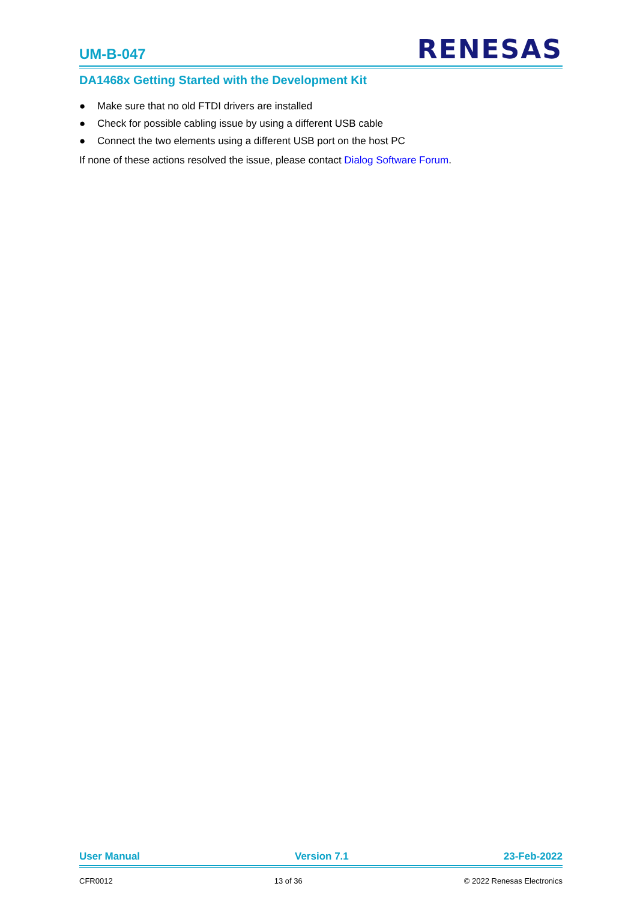UM-B-047
RENESAS
DA1468x Getting Started with the Development Kit
● Make sure that no old FTDI drivers are installed
● Check for possible cabling issue by using a different USB cable
● Connect the two elements using a different USB port on the host PC
If none of these actions resolved the issue, please contact Dialog Software Forum.
User Manual Version 7.1 23-Feb-2022
CFR0012 13 of 36 © 2022 Renesas Electronics